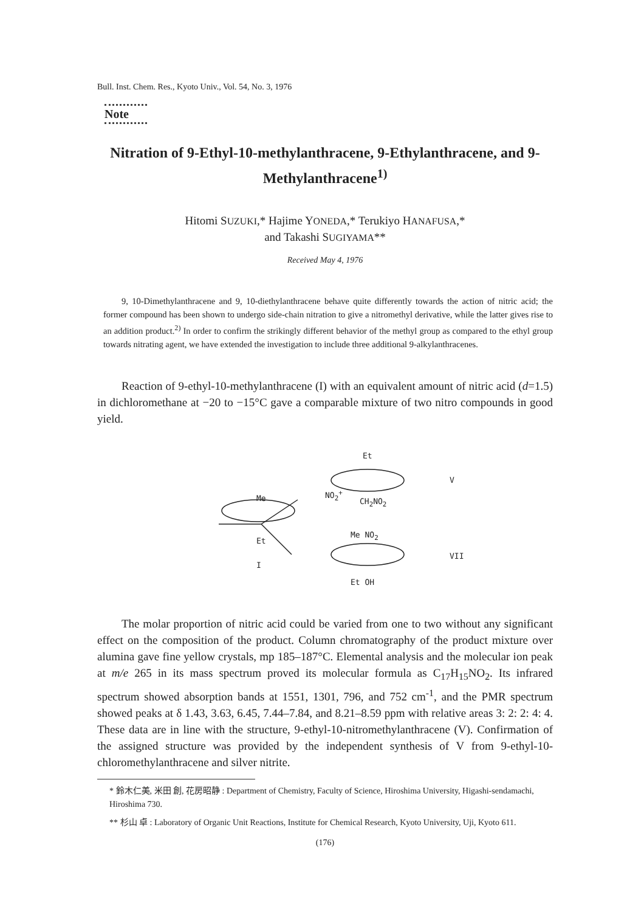Bull. Inst. Chem. Res., Kyoto Univ., Vol. 54, No. 3, 1976
Note
Nitration of 9-Ethyl-10-methylanthracene, 9-Ethylanthracene, and 9-Methylanthracene<sup>1)</sup>
Hitomi SUZUKI,* Hajime YONEDA,* Terukiyo HANAFUSA,*
and Takashi SUGIYAMA**
Received May 4, 1976
9, 10-Dimethylanthracene and 9, 10-diethylanthracene behave quite differently towards the action of nitric acid; the former compound has been shown to undergo side-chain nitration to give a nitromethyl derivative, while the latter gives rise to an addition product.<sup>2)</sup> In order to confirm the strikingly different behavior of the methyl group as compared to the ethyl group towards nitrating agent, we have extended the investigation to include three additional 9-alkylanthracenes.
Reaction of 9-ethyl-10-methylanthracene (I) with an equivalent amount of nitric acid (d=1.5) in dichloromethane at −20 to −15°C gave a comparable mixture of two nitro compounds in good yield.
Me
Et
I
NO<sub>2</sub><sup>+</sup>
Et
CH<sub>2</sub>NO<sub>2</sub>
V
Me NO<sub>2</sub>
Et OH
VII
The molar proportion of nitric acid could be varied from one to two without any significant effect on the composition of the product. Column chromatography of the product mixture over alumina gave fine yellow crystals, mp 185–187°C. Elemental analysis and the molecular ion peak at m/e 265 in its mass spectrum proved its molecular formula as C<sub>17</sub>H<sub>15</sub>NO<sub>2</sub>. Its infrared spectrum showed absorption bands at 1551, 1301, 796, and 752 cm<sup>-1</sup>, and the PMR spectrum showed peaks at δ 1.43, 3.63, 6.45, 7.44–7.84, and 8.21–8.59 ppm with relative areas 3: 2: 2: 4: 4. These data are in line with the structure, 9-ethyl-10-nitromethylanthracene (V). Confirmation of the assigned structure was provided by the independent synthesis of V from 9-ethyl-10-chloromethylanthracene and silver nitrite.
* 鈴木仁美, 米田 創, 花房昭静 : Department of Chemistry, Faculty of Science, Hiroshima University, Higashi-sendamachi, Hiroshima 730.
** 杉山 卓 : Laboratory of Organic Unit Reactions, Institute for Chemical Research, Kyoto University, Uji, Kyoto 611.
(176)